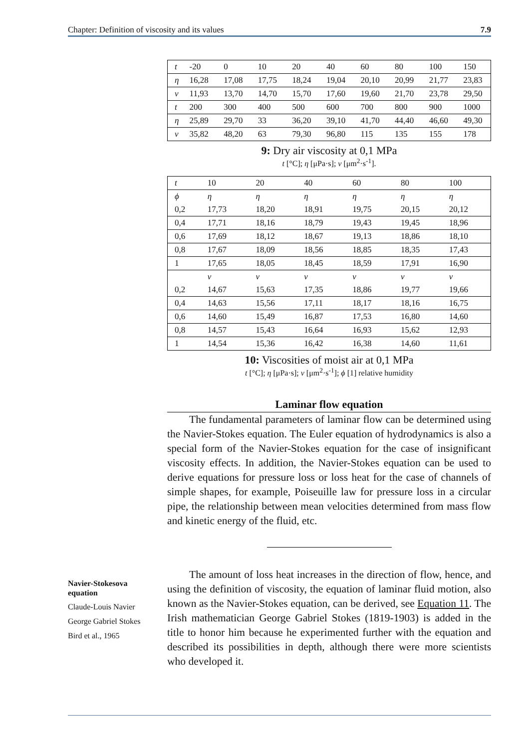Chapter: Definition of viscosity and its values 7.9
| t | -20 | 0 | 10 | 20 | 40 | 60 | 80 | 100 | 150 |
| η | 16,28 | 17,08 | 17,75 | 18,24 | 19,04 | 20,10 | 20,99 | 21,77 | 23,83 |
| ν | 11,93 | 13,70 | 14,70 | 15,70 | 17,60 | 19,60 | 21,70 | 23,78 | 29,50 |
| t | 200 | 300 | 400 | 500 | 600 | 700 | 800 | 900 | 1000 |
| η | 25,89 | 29,70 | 33 | 36,20 | 39,10 | 41,70 | 44,40 | 46,60 | 49,30 |
| ν | 35,82 | 48,20 | 63 | 79,30 | 96,80 | 115 | 135 | 155 | 178 |
9: Dry air viscosity at 0,1 MPa
t [°C]; η [μPa·s]; ν [μm<sup>2</sup>·s<sup>-1</sup>].
| t | 10 | 20 | 40 | 60 | 80 | 100 |
| ϕ | η | η | η | η | η | η |
| 0,2 | 17,73 | 18,20 | 18,91 | 19,75 | 20,15 | 20,12 |
| 0,4 | 17,71 | 18,16 | 18,79 | 19,43 | 19,45 | 18,96 |
| 0,6 | 17,69 | 18,12 | 18,67 | 19,13 | 18,86 | 18,10 |
| 0,8 | 17,67 | 18,09 | 18,56 | 18,85 | 18,35 | 17,43 |
| 1 | 17,65 | 18,05 | 18,45 | 18,59 | 17,91 | 16,90 |
| | ν | ν | ν | ν | ν | ν |
| 0,2 | 14,67 | 15,63 | 17,35 | 18,86 | 19,77 | 19,66 |
| 0,4 | 14,63 | 15,56 | 17,11 | 18,17 | 18,16 | 16,75 |
| 0,6 | 14,60 | 15,49 | 16,87 | 17,53 | 16,80 | 14,60 |
| 0,8 | 14,57 | 15,43 | 16,64 | 16,93 | 15,62 | 12,93 |
| 1 | 14,54 | 15,36 | 16,42 | 16,38 | 14,60 | 11,61 |
10: Viscosities of moist air at 0,1 MPa
t [°C]; η [μPa·s]; ν [μm<sup>2</sup>·s<sup>-1</sup>]; ϕ [1] relative humidity
Laminar flow equation
The fundamental parameters of laminar flow can be determined using the Navier-Stokes equation. The Euler equation of hydrodynamics is also a special form of the Navier-Stokes equation for the case of insignificant viscosity effects. In addition, the Navier-Stokes equation can be used to derive equations for pressure loss or loss heat for the case of channels of simple shapes, for example, Poiseuille law for pressure loss in a circular pipe, the relationship between mean velocities determined from mass flow and kinetic energy of the fluid, etc.
The amount of loss heat increases in the direction of flow, hence, and using the definition of viscosity, the equation of laminar fluid motion, also known as the Navier-Stokes equation, can be derived, see Equation 11. The Irish mathematician George Gabriel Stokes (1819-1903) is added in the title to honor him because he experimented further with the equation and described its possibilities in depth, although there were more scientists who developed it.
Navier-Stokesova equation
Claude-Louis Navier
George Gabriel Stokes
Bird et al., 1965